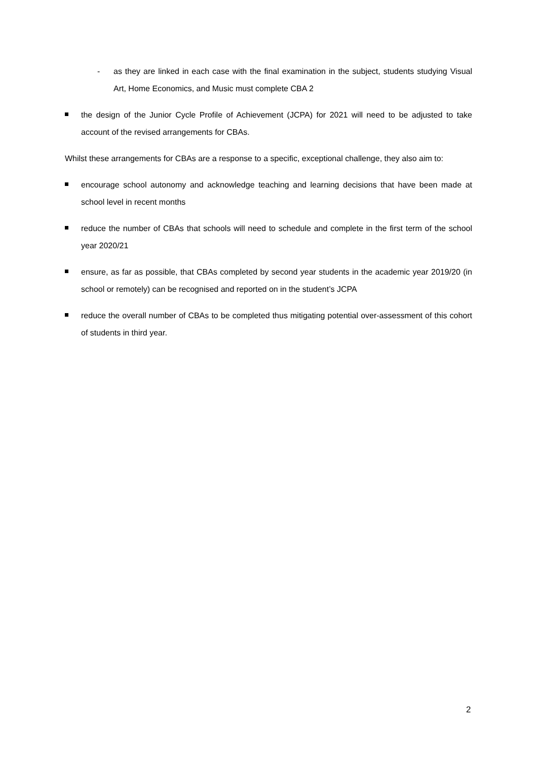- as they are linked in each case with the final examination in the subject, students studying Visual Art, Home Economics, and Music must complete CBA 2
the design of the Junior Cycle Profile of Achievement (JCPA) for 2021 will need to be adjusted to take account of the revised arrangements for CBAs.
Whilst these arrangements for CBAs are a response to a specific, exceptional challenge, they also aim to:
encourage school autonomy and acknowledge teaching and learning decisions that have been made at school level in recent months
reduce the number of CBAs that schools will need to schedule and complete in the first term of the school year 2020/21
ensure, as far as possible, that CBAs completed by second year students in the academic year 2019/20 (in school or remotely) can be recognised and reported on in the student’s JCPA
reduce the overall number of CBAs to be completed thus mitigating potential over-assessment of this cohort of students in third year.
2